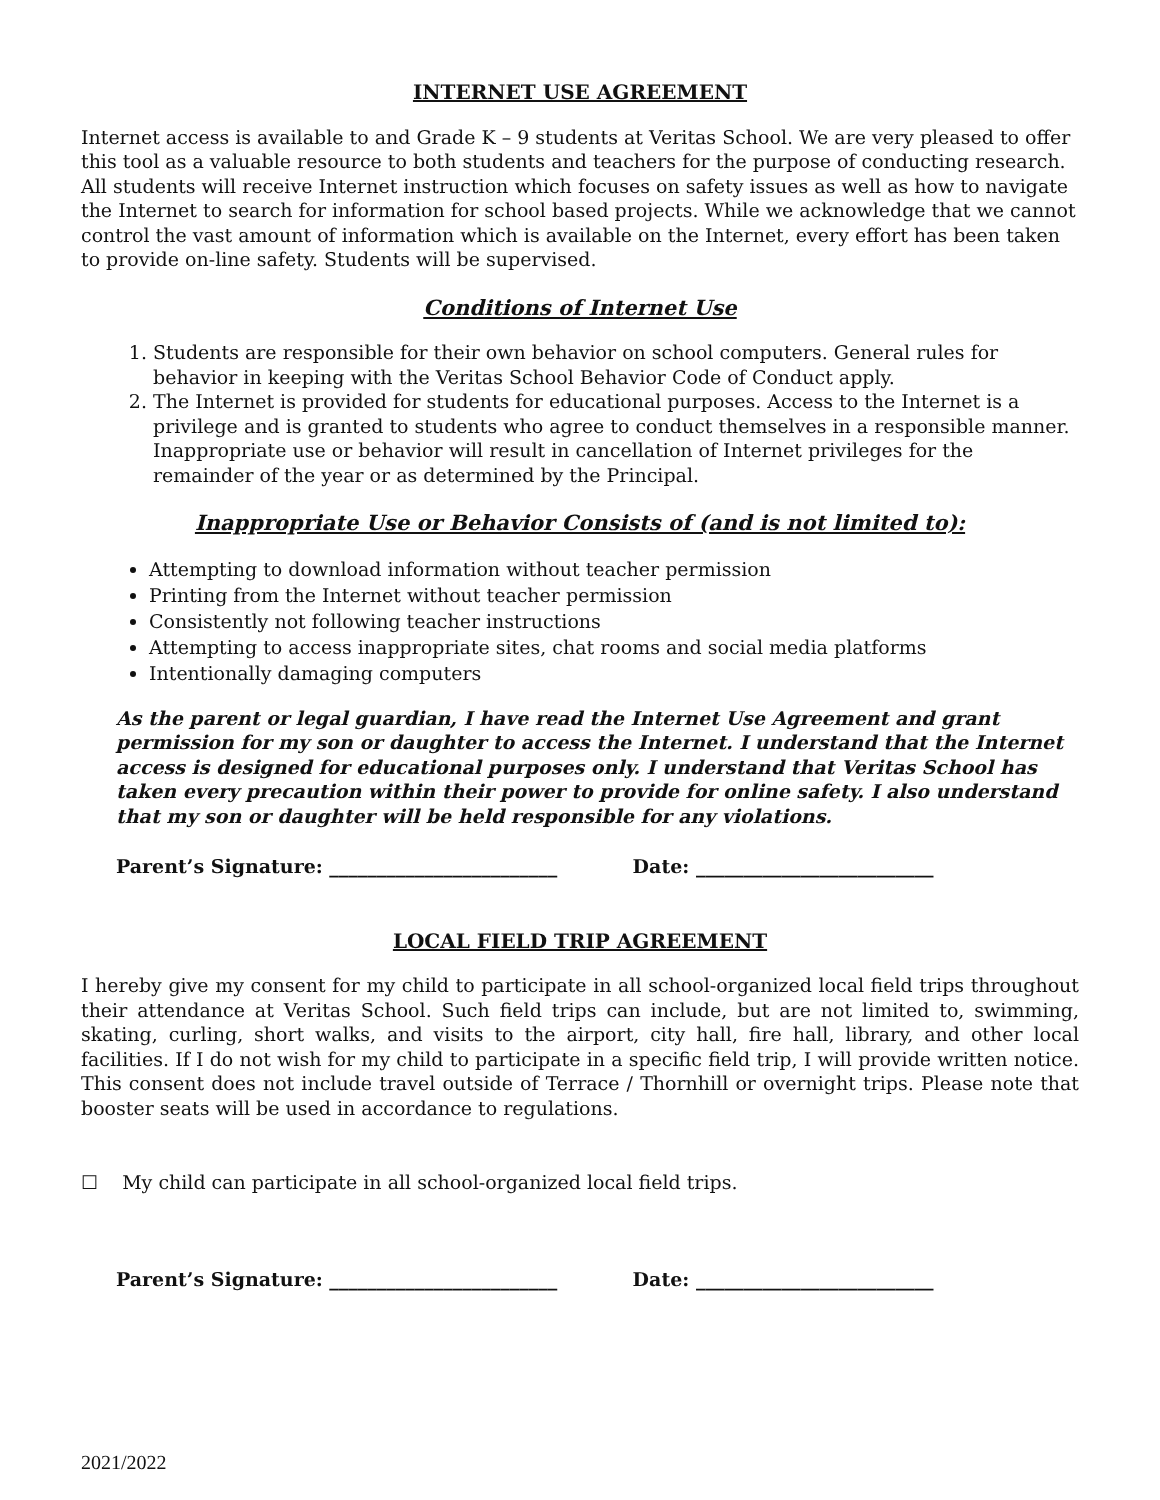INTERNET USE AGREEMENT
Internet access is available to and Grade K – 9 students at Veritas School. We are very pleased to offer this tool as a valuable resource to both students and teachers for the purpose of conducting research. All students will receive Internet instruction which focuses on safety issues as well as how to navigate the Internet to search for information for school based projects. While we acknowledge that we cannot control the vast amount of information which is available on the Internet, every effort has been taken to provide on-line safety. Students will be supervised.
Conditions of Internet Use
1. Students are responsible for their own behavior on school computers. General rules for behavior in keeping with the Veritas School Behavior Code of Conduct apply.
2. The Internet is provided for students for educational purposes. Access to the Internet is a privilege and is granted to students who agree to conduct themselves in a responsible manner. Inappropriate use or behavior will result in cancellation of Internet privileges for the remainder of the year or as determined by the Principal.
Inappropriate Use or Behavior Consists of (and is not limited to):
Attempting to download information without teacher permission
Printing from the Internet without teacher permission
Consistently not following teacher instructions
Attempting to access inappropriate sites, chat rooms and social media platforms
Intentionally damaging computers
As the parent or legal guardian, I have read the Internet Use Agreement and grant permission for my son or daughter to access the Internet. I understand that the Internet access is designed for educational purposes only. I understand that Veritas School has taken every precaution within their power to provide for online safety. I also understand that my son or daughter will be held responsible for any violations.
Parent’s Signature: ________________________ Date: _________________________
LOCAL FIELD TRIP AGREEMENT
I hereby give my consent for my child to participate in all school-organized local field trips throughout their attendance at Veritas School. Such field trips can include, but are not limited to, swimming, skating, curling, short walks, and visits to the airport, city hall, fire hall, library, and other local facilities. If I do not wish for my child to participate in a specific field trip, I will provide written notice. This consent does not include travel outside of Terrace / Thornhill or overnight trips. Please note that booster seats will be used in accordance to regulations.
☐ My child can participate in all school-organized local field trips.
Parent’s Signature: ________________________ Date: _________________________
2021/2022